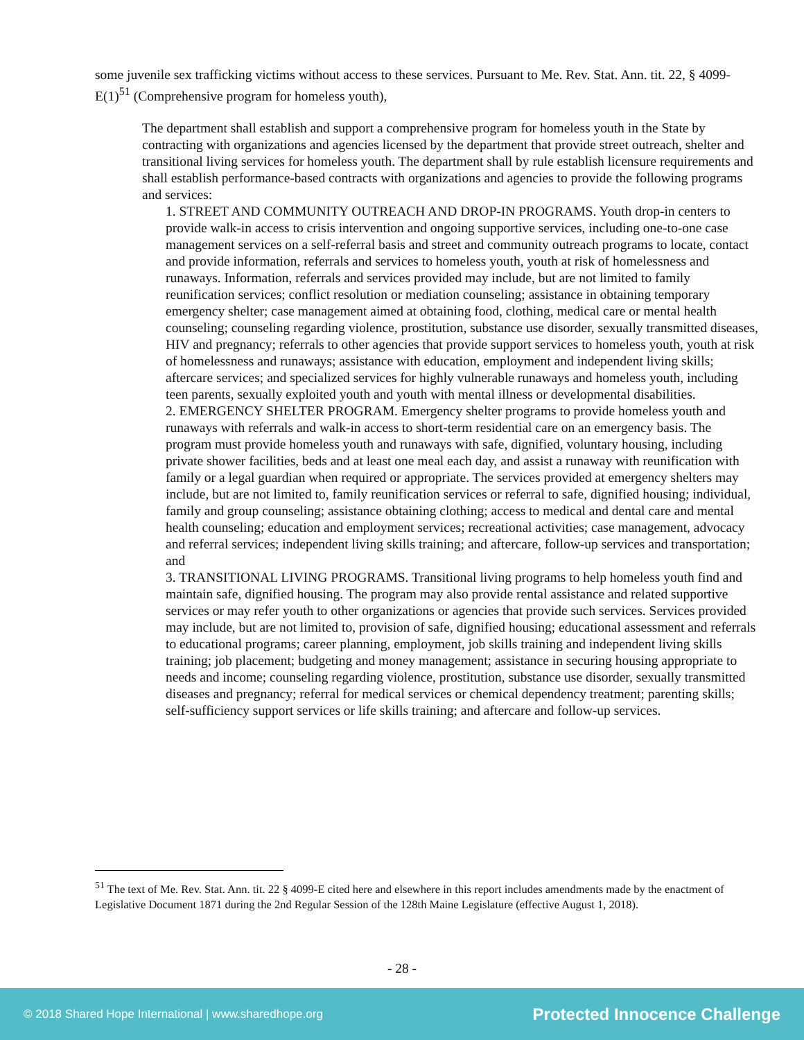some juvenile sex trafficking victims without access to these services. Pursuant to Me. Rev. Stat. Ann. tit. 22, § 4099-E(1)<sup>51</sup> (Comprehensive program for homeless youth),
The department shall establish and support a comprehensive program for homeless youth in the State by contracting with organizations and agencies licensed by the department that provide street outreach, shelter and transitional living services for homeless youth. The department shall by rule establish licensure requirements and shall establish performance-based contracts with organizations and agencies to provide the following programs and services:
1. STREET AND COMMUNITY OUTREACH AND DROP-IN PROGRAMS. Youth drop-in centers to provide walk-in access to crisis intervention and ongoing supportive services, including one-to-one case management services on a self-referral basis and street and community outreach programs to locate, contact and provide information, referrals and services to homeless youth, youth at risk of homelessness and runaways. Information, referrals and services provided may include, but are not limited to family reunification services; conflict resolution or mediation counseling; assistance in obtaining temporary emergency shelter; case management aimed at obtaining food, clothing, medical care or mental health counseling; counseling regarding violence, prostitution, substance use disorder, sexually transmitted diseases, HIV and pregnancy; referrals to other agencies that provide support services to homeless youth, youth at risk of homelessness and runaways; assistance with education, employment and independent living skills; aftercare services; and specialized services for highly vulnerable runaways and homeless youth, including teen parents, sexually exploited youth and youth with mental illness or developmental disabilities.
2. EMERGENCY SHELTER PROGRAM. Emergency shelter programs to provide homeless youth and runaways with referrals and walk-in access to short-term residential care on an emergency basis. The program must provide homeless youth and runaways with safe, dignified, voluntary housing, including private shower facilities, beds and at least one meal each day, and assist a runaway with reunification with family or a legal guardian when required or appropriate. The services provided at emergency shelters may include, but are not limited to, family reunification services or referral to safe, dignified housing; individual, family and group counseling; assistance obtaining clothing; access to medical and dental care and mental health counseling; education and employment services; recreational activities; case management, advocacy and referral services; independent living skills training; and aftercare, follow-up services and transportation; and
3. TRANSITIONAL LIVING PROGRAMS. Transitional living programs to help homeless youth find and maintain safe, dignified housing. The program may also provide rental assistance and related supportive services or may refer youth to other organizations or agencies that provide such services. Services provided may include, but are not limited to, provision of safe, dignified housing; educational assessment and referrals to educational programs; career planning, employment, job skills training and independent living skills training; job placement; budgeting and money management; assistance in securing housing appropriate to needs and income; counseling regarding violence, prostitution, substance use disorder, sexually transmitted diseases and pregnancy; referral for medical services or chemical dependency treatment; parenting skills; self-sufficiency support services or life skills training; and aftercare and follow-up services.
<sup>51</sup> The text of Me. Rev. Stat. Ann. tit. 22 § 4099-E cited here and elsewhere in this report includes amendments made by the enactment of Legislative Document 1871 during the 2nd Regular Session of the 128th Maine Legislature (effective August 1, 2018).
- 28 -
© 2018 Shared Hope International | www.sharedhope.org Protected Innocence Challenge